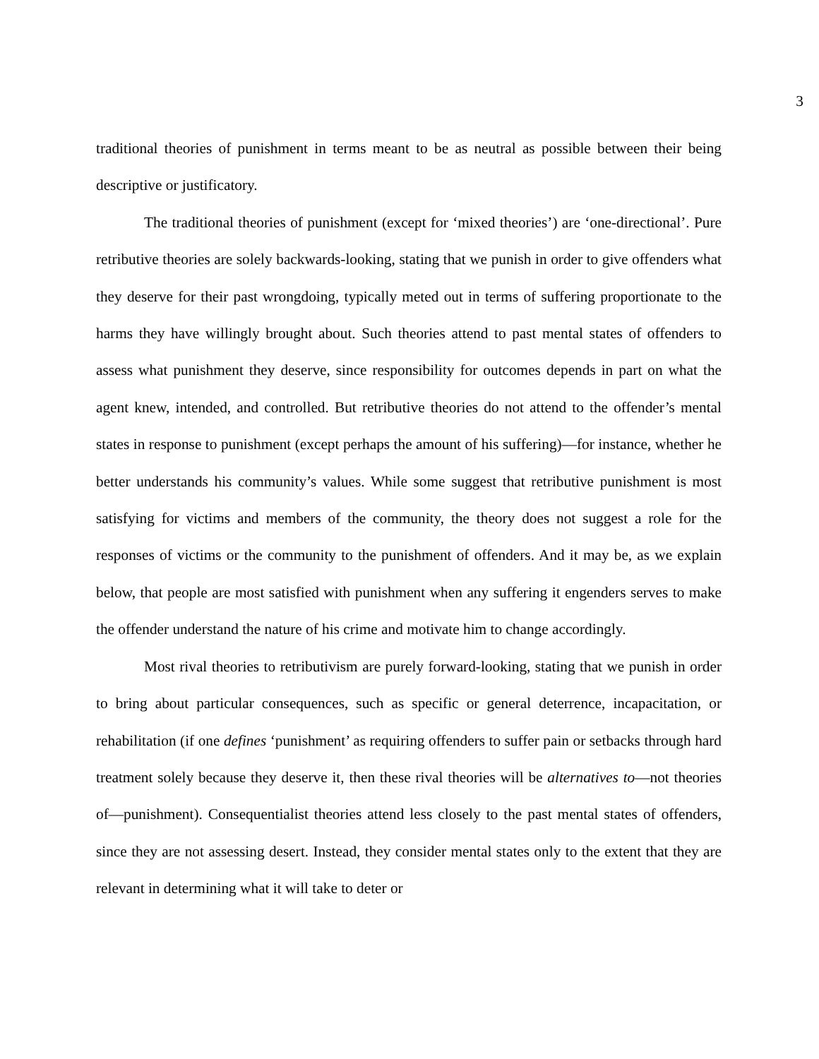3
traditional theories of punishment in terms meant to be as neutral as possible between their being descriptive or justificatory.
The traditional theories of punishment (except for ‘mixed theories’) are ‘one-directional’. Pure retributive theories are solely backwards-looking, stating that we punish in order to give offenders what they deserve for their past wrongdoing, typically meted out in terms of suffering proportionate to the harms they have willingly brought about. Such theories attend to past mental states of offenders to assess what punishment they deserve, since responsibility for outcomes depends in part on what the agent knew, intended, and controlled. But retributive theories do not attend to the offender’s mental states in response to punishment (except perhaps the amount of his suffering)—for instance, whether he better understands his community’s values. While some suggest that retributive punishment is most satisfying for victims and members of the community, the theory does not suggest a role for the responses of victims or the community to the punishment of offenders. And it may be, as we explain below, that people are most satisfied with punishment when any suffering it engenders serves to make the offender understand the nature of his crime and motivate him to change accordingly.
Most rival theories to retributivism are purely forward-looking, stating that we punish in order to bring about particular consequences, such as specific or general deterrence, incapacitation, or rehabilitation (if one defines ‘punishment’ as requiring offenders to suffer pain or setbacks through hard treatment solely because they deserve it, then these rival theories will be alternatives to—not theories of—punishment). Consequentialist theories attend less closely to the past mental states of offenders, since they are not assessing desert. Instead, they consider mental states only to the extent that they are relevant in determining what it will take to deter or